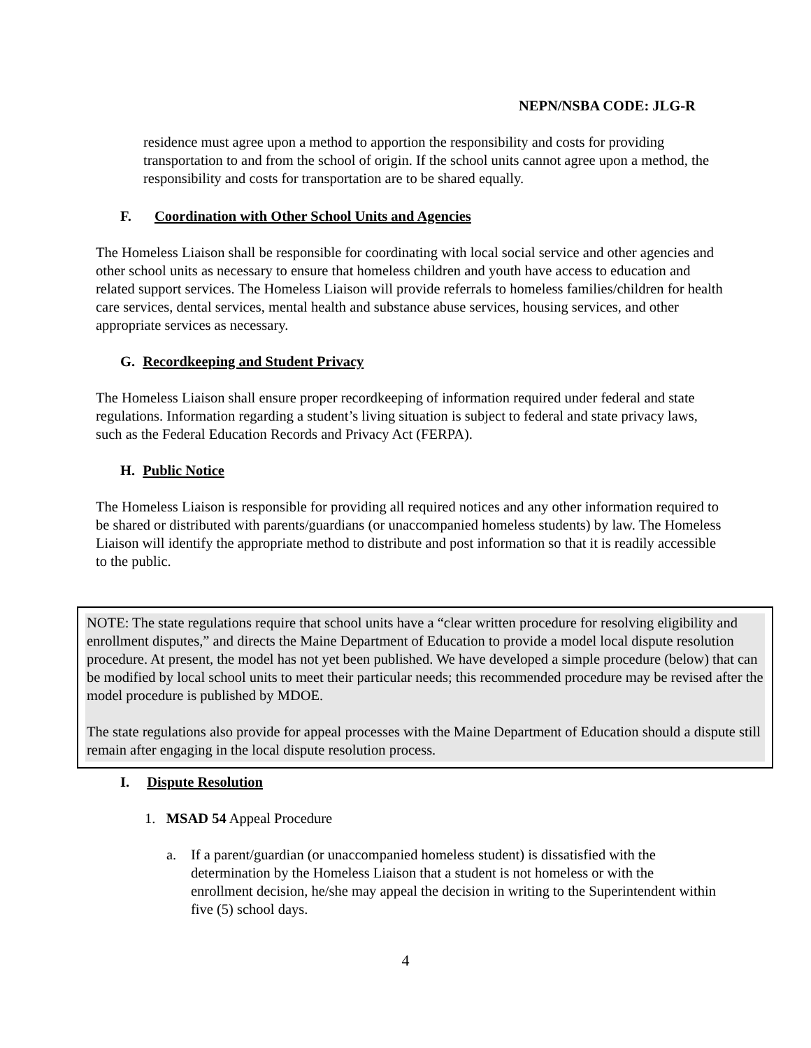NEPN/NSBA CODE: JLG-R
residence must agree upon a method to apportion the responsibility and costs for providing transportation to and from the school of origin. If the school units cannot agree upon a method, the responsibility and costs for transportation are to be shared equally.
F. Coordination with Other School Units and Agencies
The Homeless Liaison shall be responsible for coordinating with local social service and other agencies and other school units as necessary to ensure that homeless children and youth have access to education and related support services. The Homeless Liaison will provide referrals to homeless families/children for health care services, dental services, mental health and substance abuse services, housing services, and other appropriate services as necessary.
G. Recordkeeping and Student Privacy
The Homeless Liaison shall ensure proper recordkeeping of information required under federal and state regulations. Information regarding a student’s living situation is subject to federal and state privacy laws, such as the Federal Education Records and Privacy Act (FERPA).
H. Public Notice
The Homeless Liaison is responsible for providing all required notices and any other information required to be shared or distributed with parents/guardians (or unaccompanied homeless students) by law. The Homeless Liaison will identify the appropriate method to distribute and post information so that it is readily accessible to the public.
NOTE: The state regulations require that school units have a “clear written procedure for resolving eligibility and enrollment disputes,” and directs the Maine Department of Education to provide a model local dispute resolution procedure. At present, the model has not yet been published. We have developed a simple procedure (below) that can be modified by local school units to meet their particular needs; this recommended procedure may be revised after the model procedure is published by MDOE.
The state regulations also provide for appeal processes with the Maine Department of Education should a dispute still remain after engaging in the local dispute resolution process.
I. Dispute Resolution
1. MSAD 54 Appeal Procedure
a. If a parent/guardian (or unaccompanied homeless student) is dissatisfied with the determination by the Homeless Liaison that a student is not homeless or with the enrollment decision, he/she may appeal the decision in writing to the Superintendent within five (5) school days.
4